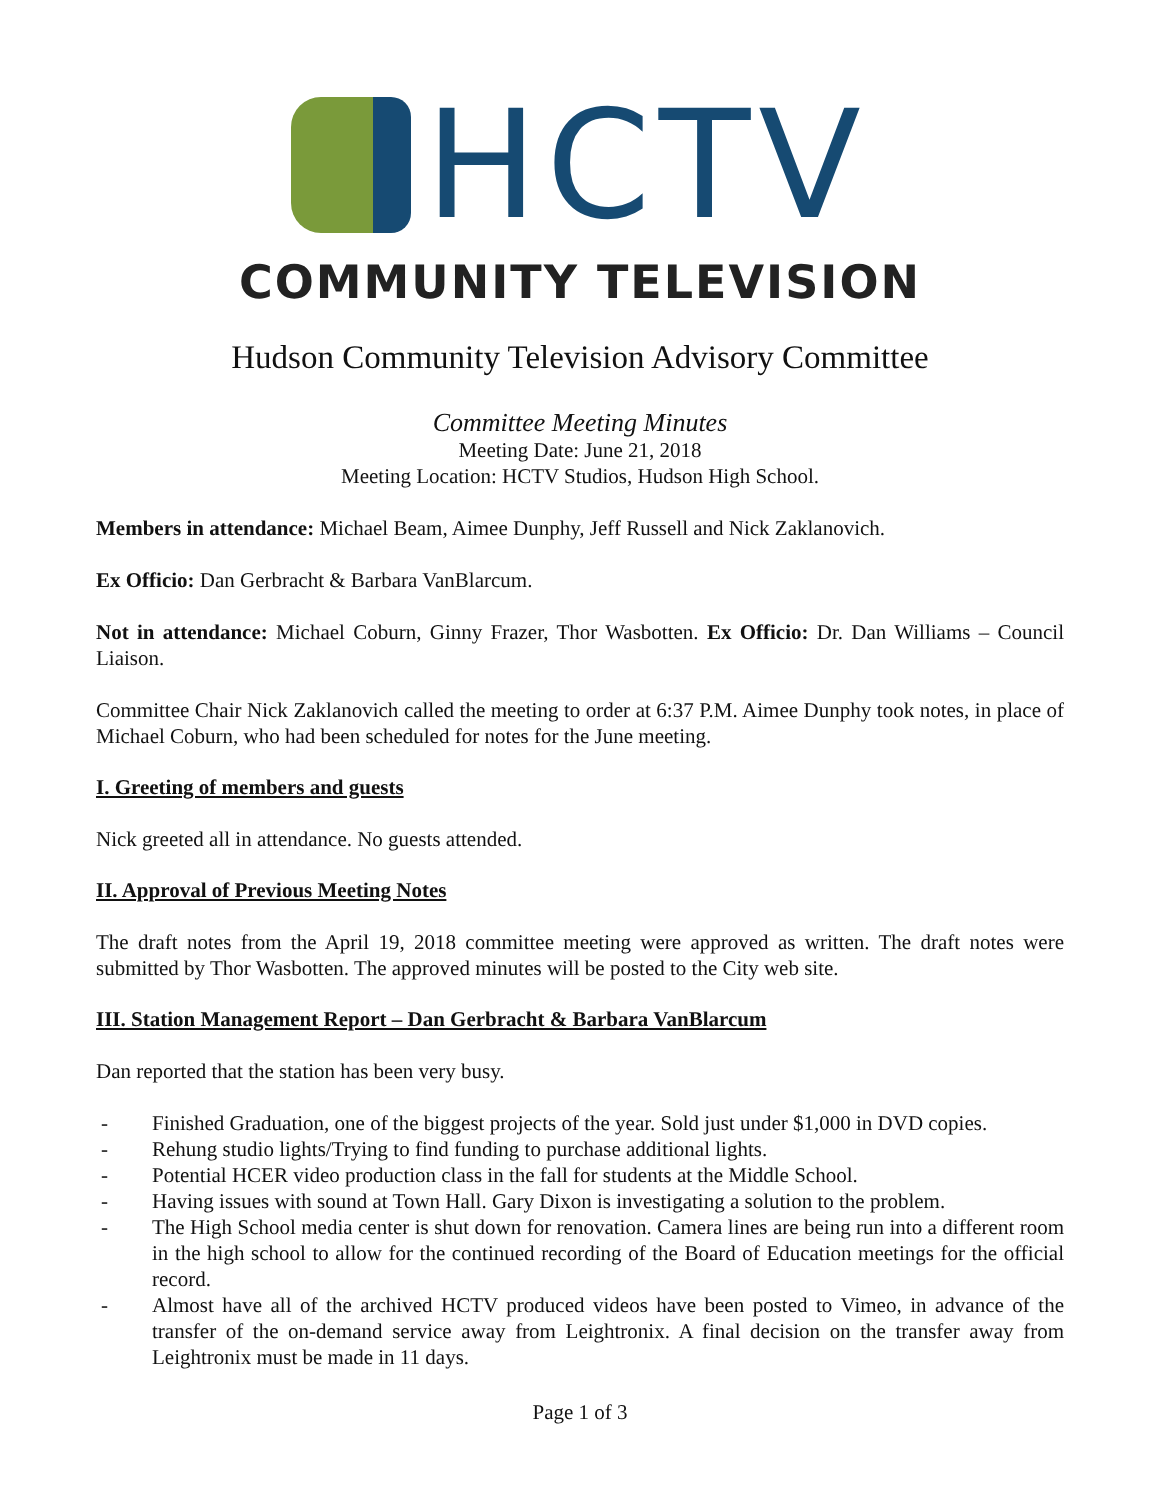HCTV
COMMUNITY TELEVISION
Hudson Community Television Advisory Committee
Committee Meeting Minutes
Meeting Date: June 21, 2018
Meeting Location: HCTV Studios, Hudson High School.
Members in attendance: Michael Beam, Aimee Dunphy, Jeff Russell and Nick Zaklanovich.
Ex Officio: Dan Gerbracht & Barbara VanBlarcum.
Not in attendance: Michael Coburn, Ginny Frazer, Thor Wasbotten. Ex Officio: Dr. Dan Williams – Council Liaison.
Committee Chair Nick Zaklanovich called the meeting to order at 6:37 P.M. Aimee Dunphy took notes, in place of Michael Coburn, who had been scheduled for notes for the June meeting.
I. Greeting of members and guests
Nick greeted all in attendance. No guests attended.
II. Approval of Previous Meeting Notes
The draft notes from the April 19, 2018 committee meeting were approved as written. The draft notes were submitted by Thor Wasbotten. The approved minutes will be posted to the City web site.
III. Station Management Report – Dan Gerbracht & Barbara VanBlarcum
Dan reported that the station has been very busy.
- Finished Graduation, one of the biggest projects of the year. Sold just under $1,000 in DVD copies.
- Rehung studio lights/Trying to find funding to purchase additional lights.
- Potential HCER video production class in the fall for students at the Middle School.
- Having issues with sound at Town Hall. Gary Dixon is investigating a solution to the problem.
- The High School media center is shut down for renovation. Camera lines are being run into a different room in the high school to allow for the continued recording of the Board of Education meetings for the official record.
- Almost have all of the archived HCTV produced videos have been posted to Vimeo, in advance of the transfer of the on-demand service away from Leightronix. A final decision on the transfer away from Leightronix must be made in 11 days.
Page 1 of 3